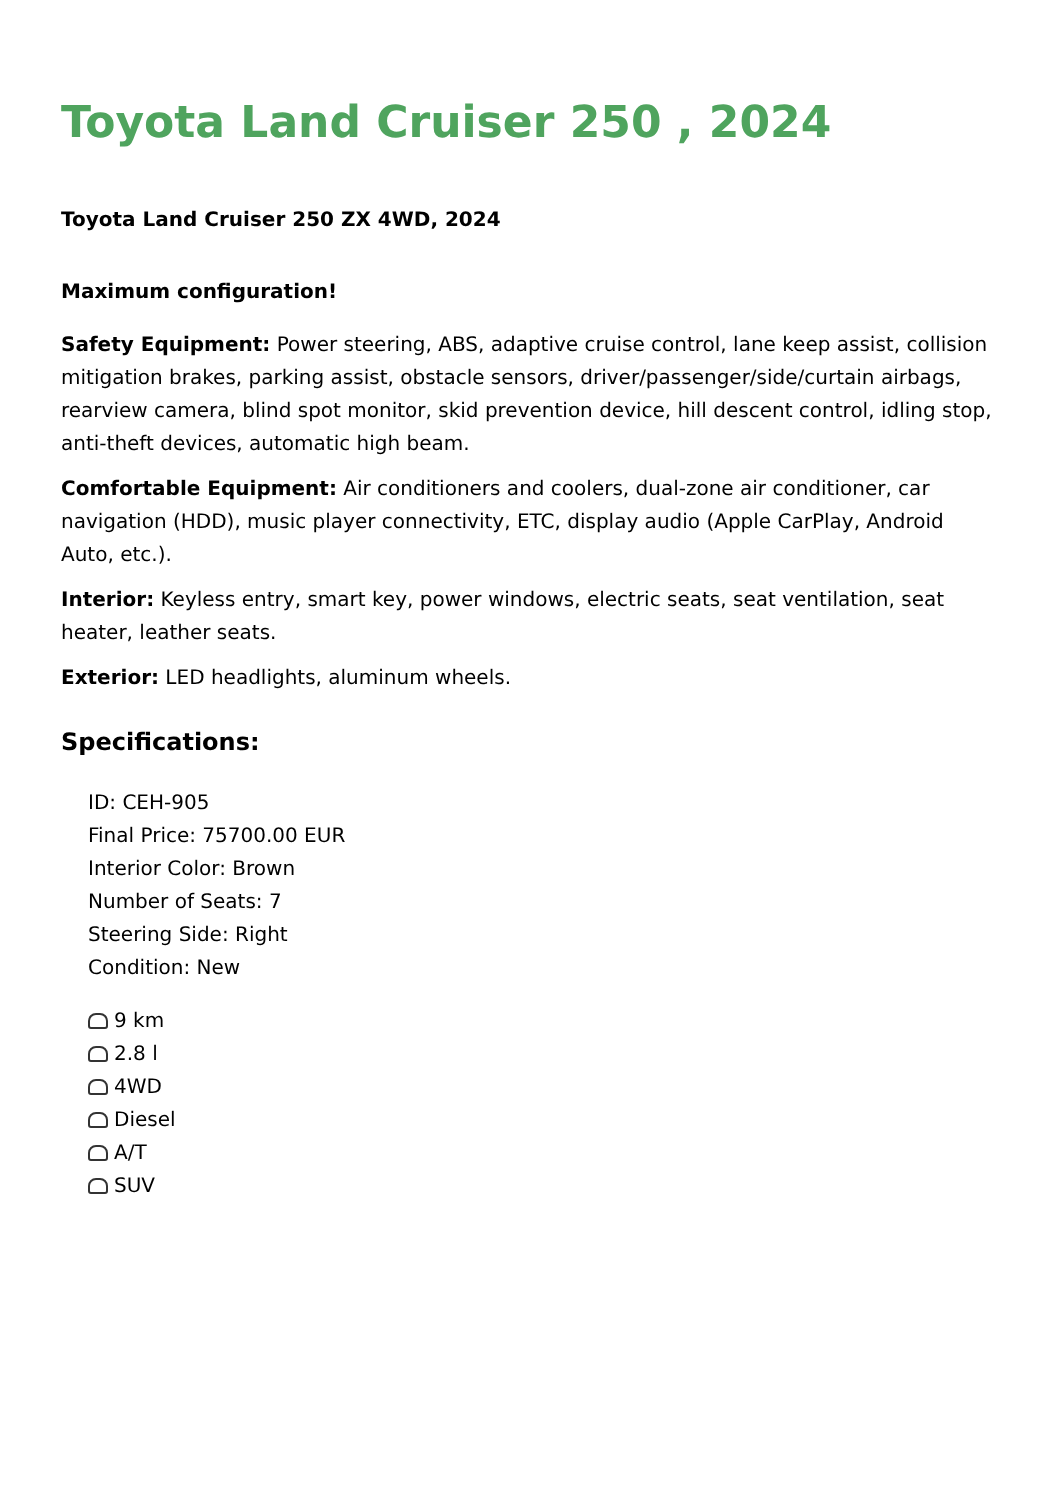Toyota Land Cruiser 250 , 2024
Toyota Land Cruiser 250 ZX 4WD, 2024
Maximum configuration!
Safety Equipment: Power steering, ABS, adaptive cruise control, lane keep assist, collision mitigation brakes, parking assist, obstacle sensors, driver/passenger/side/curtain airbags, rearview camera, blind spot monitor, skid prevention device, hill descent control, idling stop, anti-theft devices, automatic high beam.
Comfortable Equipment: Air conditioners and coolers, dual-zone air conditioner, car navigation (HDD), music player connectivity, ETC, display audio (Apple CarPlay, Android Auto, etc.).
Interior: Keyless entry, smart key, power windows, electric seats, seat ventilation, seat heater, leather seats.
Exterior: LED headlights, aluminum wheels.
Specifications:
ID: CEH-905
Final Price: 75700.00 EUR
Interior Color: Brown
Number of Seats: 7
Steering Side: Right
Condition: New
9 km
2.8 l
4WD
Diesel
A/T
SUV